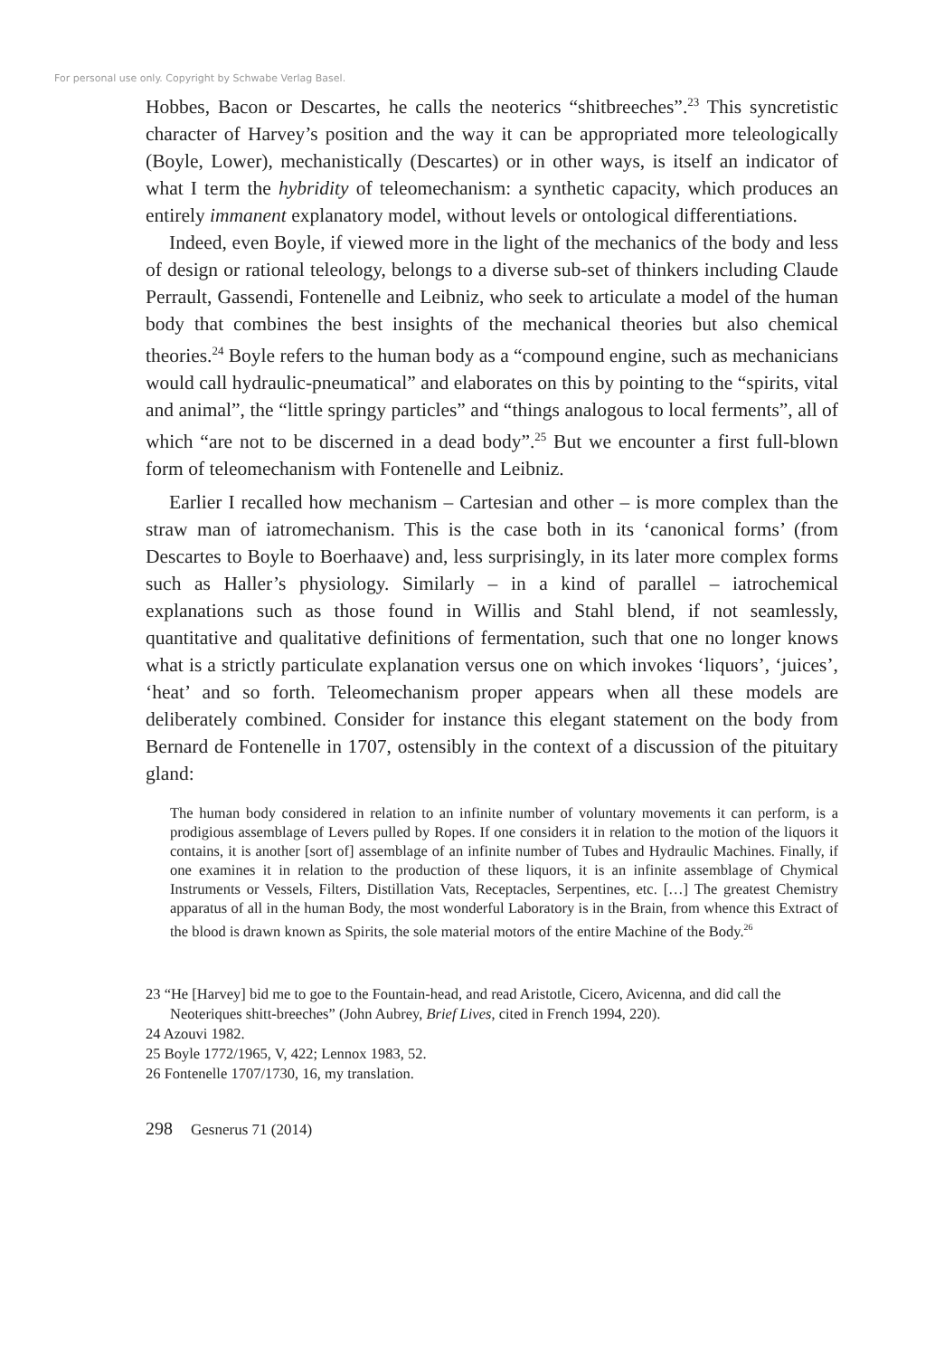For personal use only. Copyright by Schwabe Verlag Basel.
Hobbes, Bacon or Descartes, he calls the neoterics “shitbreeches”.<sup>23</sup> This syncretistic character of Harvey’s position and the way it can be appropriated more teleologically (Boyle, Lower), mechanistically (Descartes) or in other ways, is itself an indicator of what I term the hybridity of teleomechanism: a synthetic capacity, which produces an entirely immanent explanatory model, without levels or ontological differentiations.
Indeed, even Boyle, if viewed more in the light of the mechanics of the body and less of design or rational teleology, belongs to a diverse sub-set of thinkers including Claude Perrault, Gassendi, Fontenelle and Leibniz, who seek to articulate a model of the human body that combines the best insights of the mechanical theories but also chemical theories.<sup>24</sup> Boyle refers to the human body as a “compound engine, such as mechanicians would call hydraulic-pneumatical” and elaborates on this by pointing to the “spirits, vital and animal”, the “little springy particles” and “things analogous to local ferments”, all of which “are not to be discerned in a dead body”.<sup>25</sup> But we encounter a first full-blown form of teleomechanism with Fontenelle and Leibniz.
Earlier I recalled how mechanism – Cartesian and other – is more complex than the straw man of iatromechanism. This is the case both in its ‘canonical forms’ (from Descartes to Boyle to Boerhaave) and, less surprisingly, in its later more complex forms such as Haller’s physiology. Similarly – in a kind of parallel – iatrochemical explanations such as those found in Willis and Stahl blend, if not seamlessly, quantitative and qualitative definitions of fermentation, such that one no longer knows what is a strictly particulate explanation versus one on which invokes ‘liquors’, ‘juices’, ‘heat’ and so forth. Teleomechanism proper appears when all these models are deliberately combined. Consider for instance this elegant statement on the body from Bernard de Fontenelle in 1707, ostensibly in the context of a discussion of the pituitary gland:
The human body considered in relation to an infinite number of voluntary movements it can perform, is a prodigious assemblage of Levers pulled by Ropes. If one considers it in relation to the motion of the liquors it contains, it is another [sort of] assemblage of an infinite number of Tubes and Hydraulic Machines. Finally, if one examines it in relation to the production of these liquors, it is an infinite assemblage of Chymical Instruments or Vessels, Filters, Distillation Vats, Receptacles, Serpentines, etc. […] The greatest Chemistry apparatus of all in the human Body, the most wonderful Laboratory is in the Brain, from whence this Extract of the blood is drawn known as Spirits, the sole material motors of the entire Machine of the Body.<sup>26</sup>
23 “He [Harvey] bid me to goe to the Fountain-head, and read Aristotle, Cicero, Avicenna, and did call the Neoteriques shitt-breeches” (John Aubrey, Brief Lives, cited in French 1994, 220).
24 Azouvi 1982.
25 Boyle 1772/1965, V, 422; Lennox 1983, 52.
26 Fontenelle 1707/1730, 16, my translation.
298 Gesnerus 71 (2014)